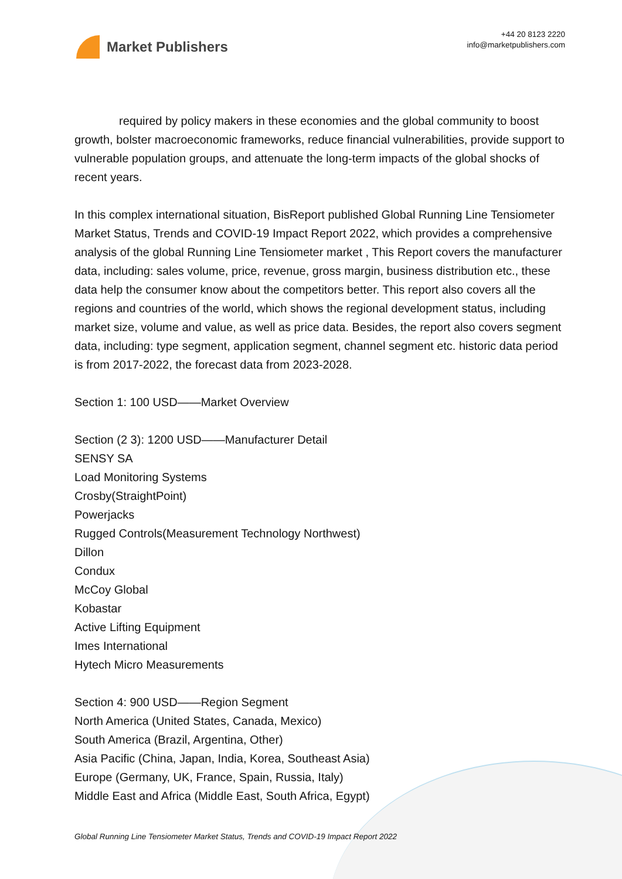Market Publishers
+44 20 8123 2220
info@marketpublishers.com
required by policy makers in these economies and the global community to boost growth, bolster macroeconomic frameworks, reduce financial vulnerabilities, provide support to vulnerable population groups, and attenuate the long-term impacts of the global shocks of recent years.
In this complex international situation, BisReport published Global Running Line Tensiometer Market Status, Trends and COVID-19 Impact Report 2022, which provides a comprehensive analysis of the global Running Line Tensiometer market , This Report covers the manufacturer data, including: sales volume, price, revenue, gross margin, business distribution etc., these data help the consumer know about the competitors better. This report also covers all the regions and countries of the world, which shows the regional development status, including market size, volume and value, as well as price data. Besides, the report also covers segment data, including: type segment, application segment, channel segment etc. historic data period is from 2017-2022, the forecast data from 2023-2028.
Section 1: 100 USD——Market Overview
Section (2 3): 1200 USD——Manufacturer Detail
SENSY SA
Load Monitoring Systems
Crosby(StraightPoint)
Powerjacks
Rugged Controls(Measurement Technology Northwest)
Dillon
Condux
McCoy Global
Kobastar
Active Lifting Equipment
Imes International
Hytech Micro Measurements
Section 4: 900 USD——Region Segment
North America (United States, Canada, Mexico)
South America (Brazil, Argentina, Other)
Asia Pacific (China, Japan, India, Korea, Southeast Asia)
Europe (Germany, UK, France, Spain, Russia, Italy)
Middle East and Africa (Middle East, South Africa, Egypt)
Global Running Line Tensiometer Market Status, Trends and COVID-19 Impact Report 2022